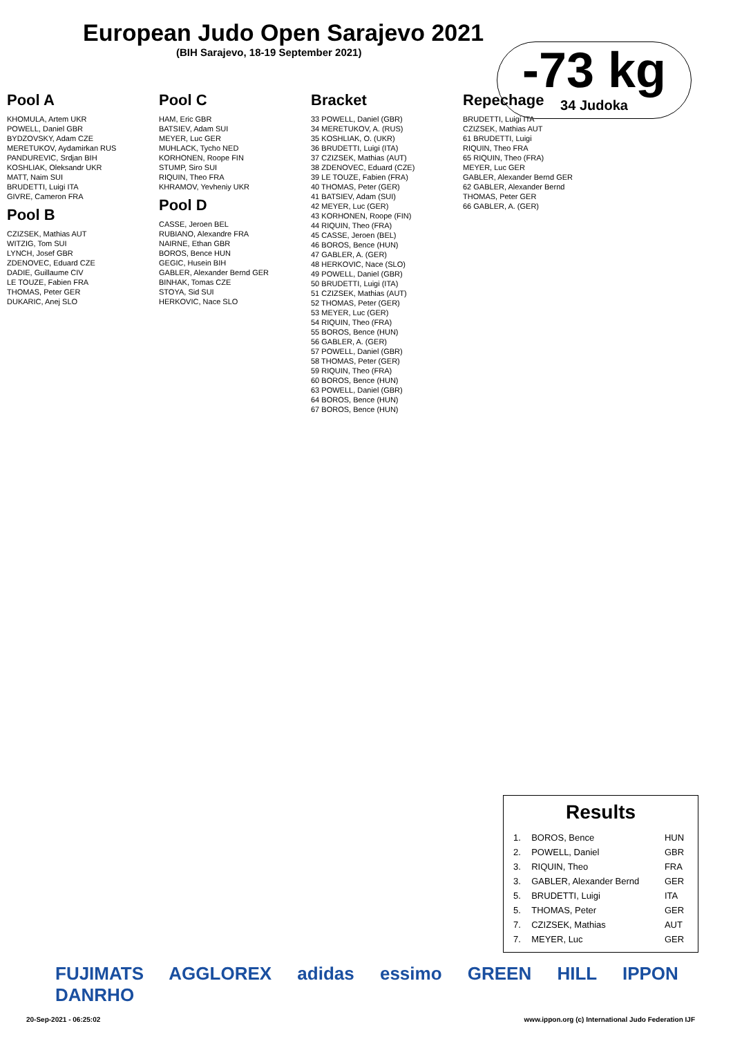European Judo Open Sarajevo 2021
(BIH Sarajevo, 18-19 September 2021)
-73 kg
34 Judoka
Pool A
KHOMULA, Artem UKR
POWELL, Daniel GBR
BYDZOVSKY, Adam CZE
MERETUKOV, Aydamirkan RUS
PANDUREVIC, Srdjan BIH
KOSHLIAK, Oleksandr UKR
MATT, Naim SUI
BRUDETTI, Luigi ITA
GIVRE, Cameron FRA
Pool B
CZIZSEK, Mathias AUT
WITZIG, Tom SUI
LYNCH, Josef GBR
ZDENOVEC, Eduard CZE
DADIE, Guillaume CIV
LE TOUZE, Fabien FRA
THOMAS, Peter GER
DUKARIC, Anej SLO
Pool C
HAM, Eric GBR
BATSIEV, Adam SUI
MEYER, Luc GER
MUHLACK, Tycho NED
KORHONEN, Roope FIN
STUMP, Siro SUI
RIQUIN, Theo FRA
KHRAMOV, Yevheniy UKR
Pool D
CASSE, Jeroen BEL
RUBIANO, Alexandre FRA
NAIRNE, Ethan GBR
BOROS, Bence HUN
GEGIC, Husein BIH
GABLER, Alexander Bernd GER
BINHAK, Tomas CZE
STOYA, Sid SUI
HERKOVIC, Nace SLO
Bracket
33 POWELL, Daniel (GBR)
34 MERETUKOV, A. (RUS)
35 KOSHLIAK, O. (UKR)
36 BRUDETTI, Luigi (ITA)
37 CZIZSEK, Mathias (AUT)
38 ZDENOVEC, Eduard (CZE)
39 LE TOUZE, Fabien (FRA)
40 THOMAS, Peter (GER)
41 BATSIEV, Adam (SUI)
42 MEYER, Luc (GER)
43 KORHONEN, Roope (FIN)
44 RIQUIN, Theo (FRA)
45 CASSE, Jeroen (BEL)
46 BOROS, Bence (HUN)
47 GABLER, A. (GER)
48 HERKOVIC, Nace (SLO)
49 POWELL, Daniel (GBR)
50 BRUDETTI, Luigi (ITA)
51 CZIZSEK, Mathias (AUT)
52 THOMAS, Peter (GER)
53 MEYER, Luc (GER)
54 RIQUIN, Theo (FRA)
55 BOROS, Bence (HUN)
56 GABLER, A. (GER)
57 POWELL, Daniel (GBR)
58 THOMAS, Peter (GER)
59 RIQUIN, Theo (FRA)
60 BOROS, Bence (HUN)
63 POWELL, Daniel (GBR)
64 BOROS, Bence (HUN)
67 BOROS, Bence (HUN)
Repechage
BRUDETTI, Luigi ITA
CZIZSEK, Mathias AUT
61 BRUDETTI, Luigi
RIQUIN, Theo FRA
65 RIQUIN, Theo (FRA)
MEYER, Luc GER
GABLER, Alexander Bernd GER
62 GABLER, Alexander Bernd
THOMAS, Peter GER
66 GABLER, A. (GER)
Results
| 1. | BOROS, Bence | HUN |
| 2. | POWELL, Daniel | GBR |
| 3. | RIQUIN, Theo | FRA |
| 3. | GABLER, Alexander Bernd | GER |
| 5. | BRUDETTI, Luigi | ITA |
| 5. | THOMAS, Peter | GER |
| 7. | CZIZSEK, Mathias | AUT |
| 7. | MEYER, Luc | GER |
FUJIMATS AGGLOREX adidas essimo GREEN HILL IPPON DANRHO
20-Sep-2021 - 06:25:02 www.ippon.org (c) International Judo Federation IJF